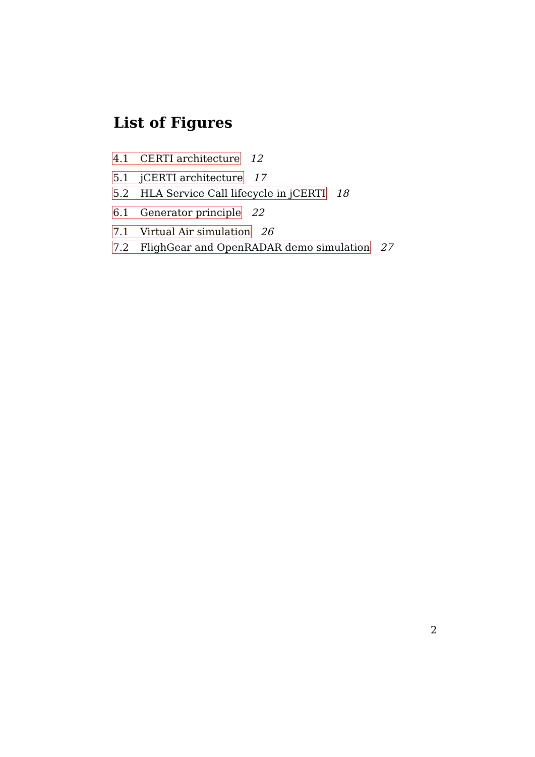List of Figures
4.1 CERTI architecture 12
5.1 jCERTI architecture 17
5.2 HLA Service Call lifecycle in jCERTI 18
6.1 Generator principle 22
7.1 Virtual Air simulation 26
7.2 FlighGear and OpenRADAR demo simulation 27
2